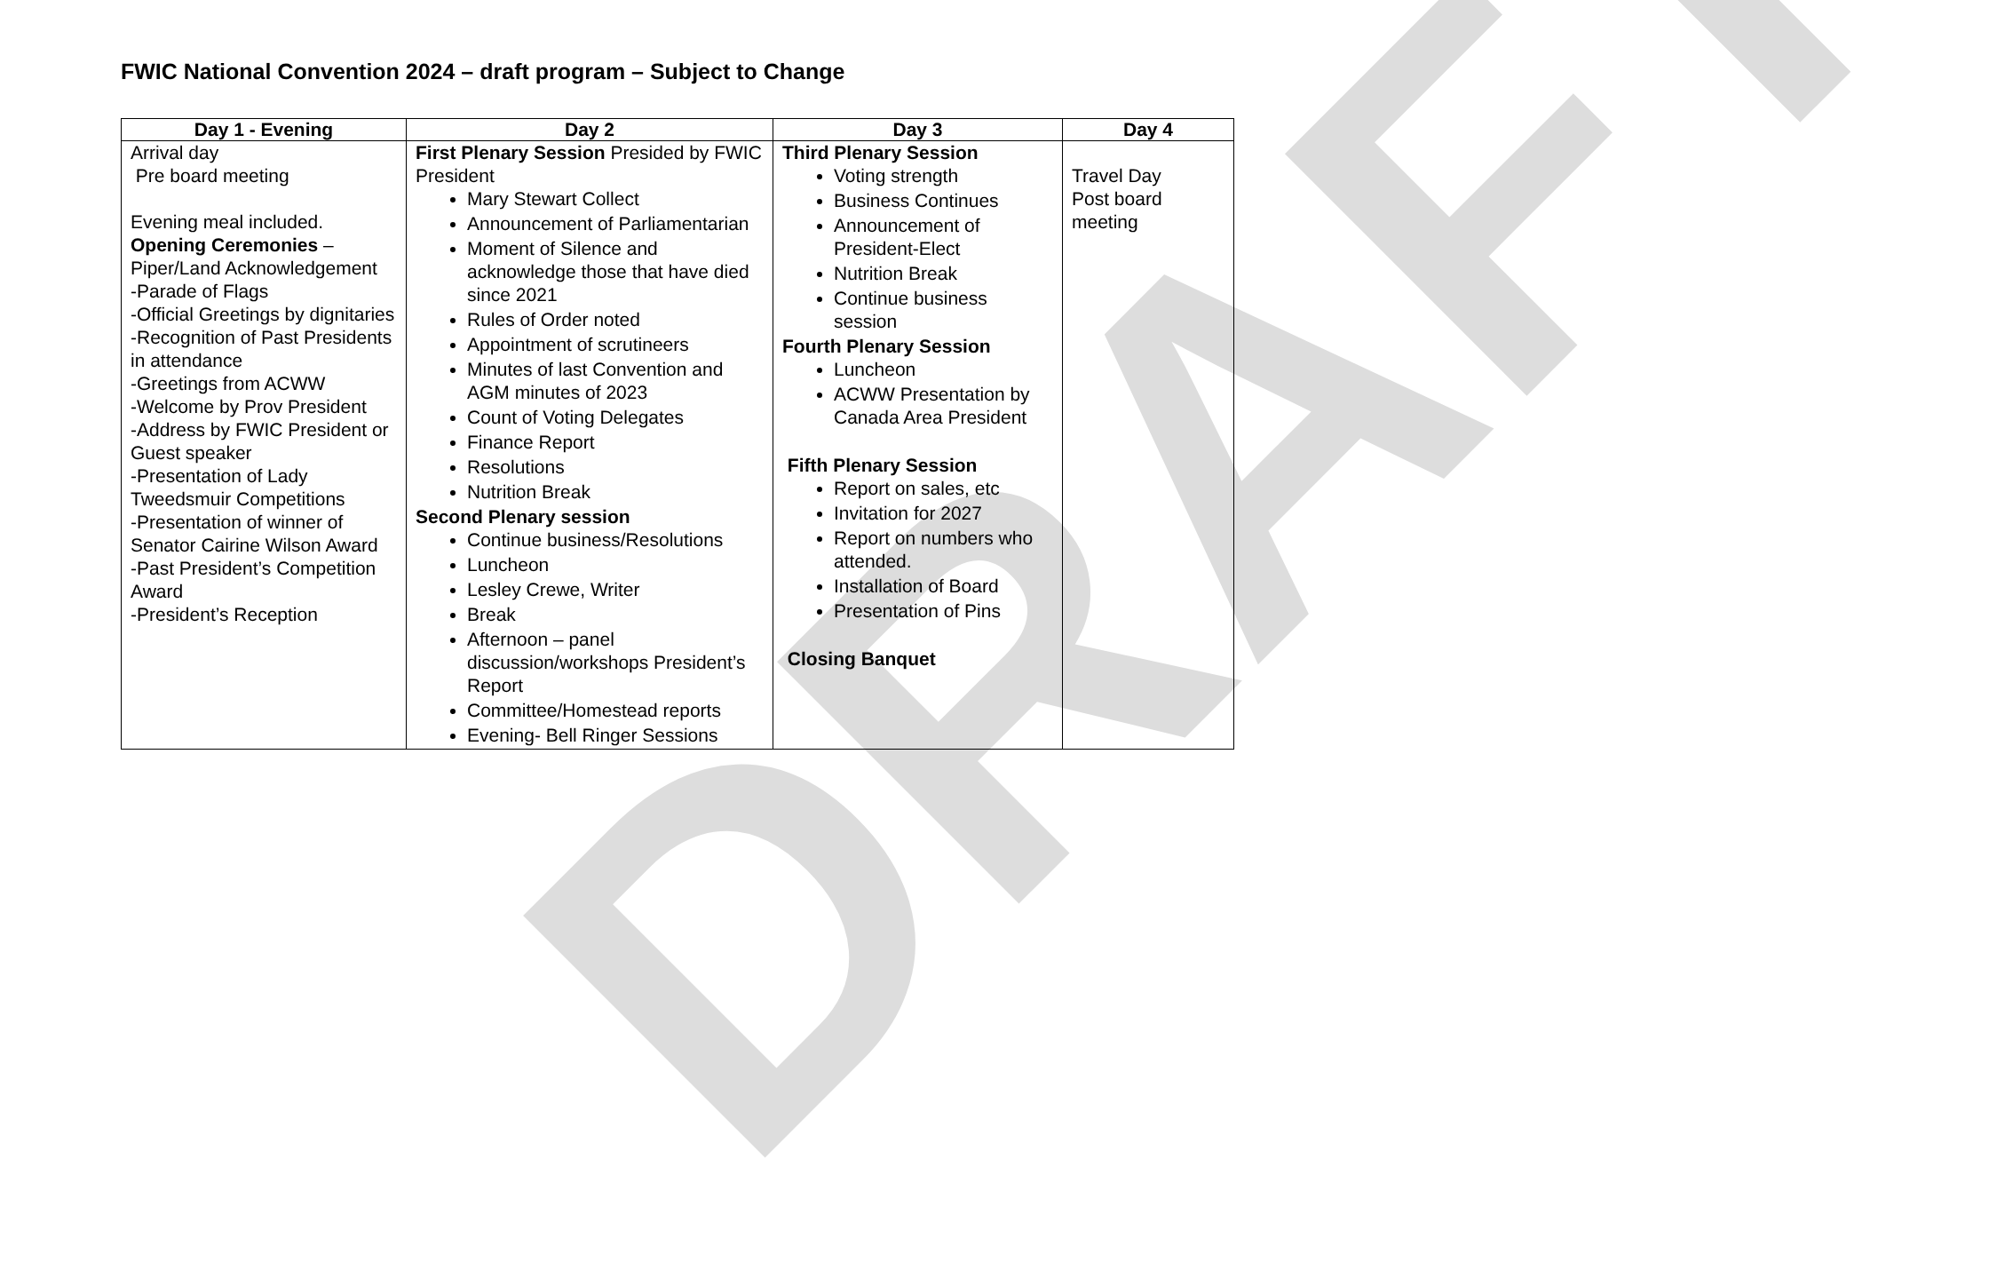DRAFT
FWIC National Convention 2024 – draft program – Subject to Change
| Day 1 - Evening | Day 2 | Day 3 | Day 4 |
| --- | --- | --- | --- |
| Arrival day Pre board meeting Evening meal included. Opening Ceremonies – Piper/Land Acknowledgement -Parade of Flags -Official Greetings by dignitaries -Recognition of Past Presidents in attendance -Greetings from ACWW -Welcome by Prov President -Address by FWIC President or Guest speaker -Presentation of Lady Tweedsmuir Competitions -Presentation of winner of Senator Cairine Wilson Award -Past President’s Competition Award -President’s Reception | First Plenary Session Presided by FWIC President Mary Stewart Collect Announcement of Parliamentarian Moment of Silence and acknowledge those that have died since 2021 Rules of Order noted Appointment of scrutineers Minutes of last Convention and AGM minutes of 2023 Count of Voting Delegates Finance Report Resolutions Nutrition Break Second Plenary session Continue business/Resolutions Luncheon Lesley Crewe, Writer Break Afternoon – panel discussion/workshops President’s Report Committee/Homestead reports Evening- Bell Ringer Sessions | Third Plenary Session Voting strength Business Continues Announcement of President-Elect Nutrition Break Continue business session Fourth Plenary Session Luncheon ACWW Presentation by Canada Area President Fifth Plenary Session Report on sales, etc Invitation for 2027 Report on numbers who attended. Installation of Board Presentation of Pins Closing Banquet | Travel Day Post board meeting |